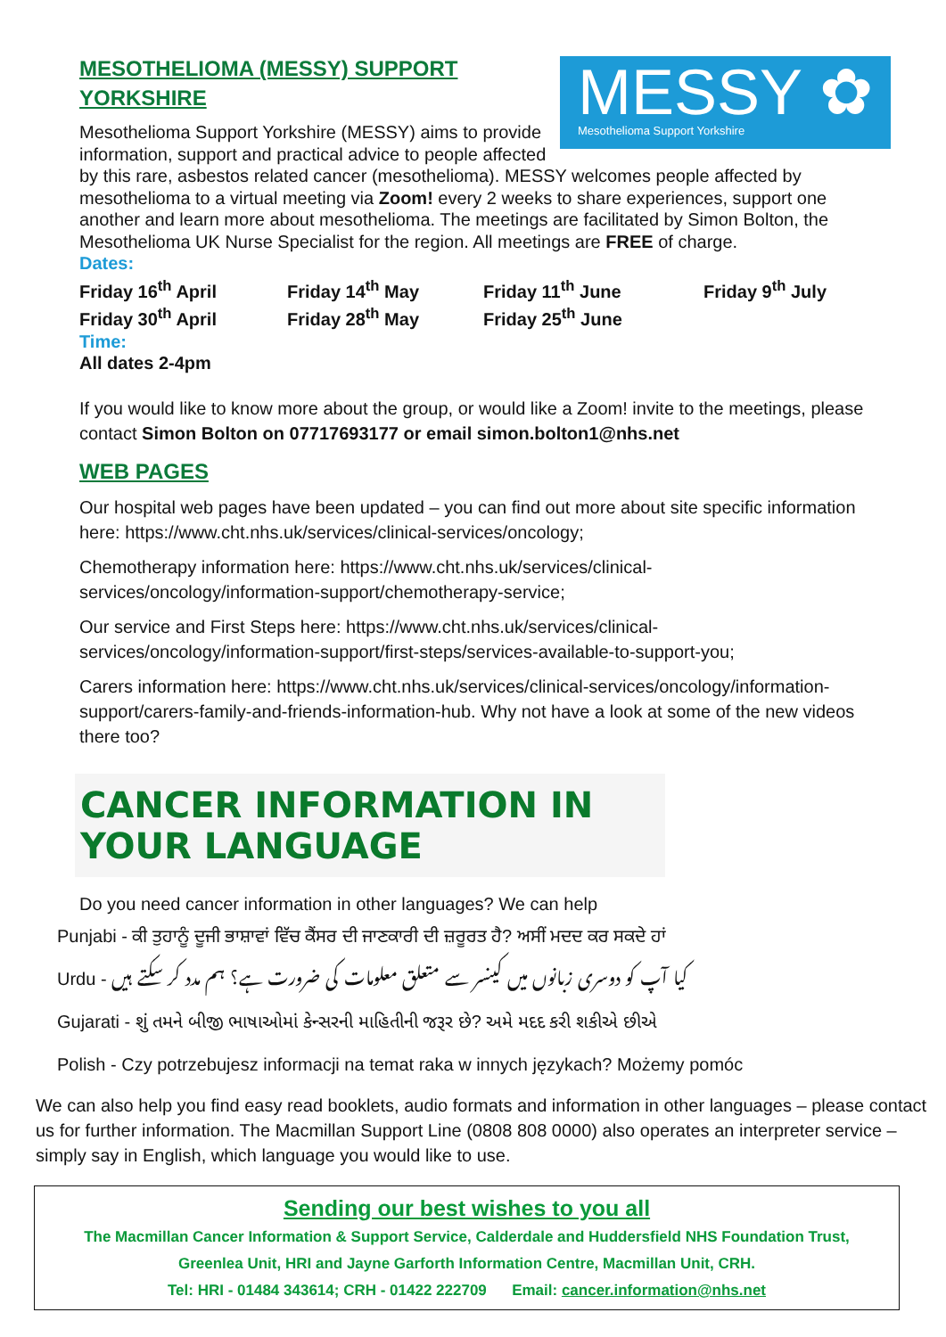MESSY ✿
Mesothelioma Support Yorkshire
MESOTHELIOMA (MESSY) SUPPORT YORKSHIRE
Mesothelioma Support Yorkshire (MESSY) aims to provide information, support and practical advice to people affected by this rare, asbestos related cancer (mesothelioma). MESSY welcomes people affected by mesothelioma to a virtual meeting via Zoom! every 2 weeks to share experiences, support one another and learn more about mesothelioma. The meetings are facilitated by Simon Bolton, the Mesothelioma UK Nurse Specialist for the region. All meetings are FREE of charge.
Dates:
Friday 16<sup>th</sup> April Friday 14<sup>th</sup> May Friday 11<sup>th</sup> June Friday 9<sup>th</sup> July Friday 30<sup>th</sup> April Friday 28<sup>th</sup> May Friday 25<sup>th</sup> June
Time:
All dates 2-4pm
If you would like to know more about the group, or would like a Zoom! invite to the meetings, please contact Simon Bolton on 07717693177 or email simon.bolton1@nhs.net
WEB PAGES
Our hospital web pages have been updated – you can find out more about site specific information here: https://www.cht.nhs.uk/services/clinical-services/oncology;
Chemotherapy information here: https://www.cht.nhs.uk/services/clinical-services/oncology/information-support/chemotherapy-service;
Our service and First Steps here: https://www.cht.nhs.uk/services/clinical-services/oncology/information-support/first-steps/services-available-to-support-you;
Carers information here: https://www.cht.nhs.uk/services/clinical-services/oncology/information-support/carers-family-and-friends-information-hub. Why not have a look at some of the new videos there too?
CANCER INFORMATION IN YOUR LANGUAGE
Do you need cancer information in other languages? We can help
Punjabi - ਕੀ ਤੁਹਾਨੂੰ ਦੂਜੀ ਭਾਸ਼ਾਵਾਂ ਵਿੱਚ ਕੈਂਸਰ ਦੀ ਜਾਣਕਾਰੀ ਦੀ ਜ਼ਰੂਰਤ ਹੈ? ਅਸੀਂ ਮਦਦ ਕਰ ਸਕਦੇ ਹਾਂ
Urdu - کیا آپ کو دوسری زبانوں میں کینسر سے متعلق معلومات کی ضرورت ہے؟ ہم مدد کر سکتے ہیں
Gujarati - શું તમને બીજી ભાષાઓમાં કેન્સરની માહિતીની જરૂર છે? અમે મદદ કરી શકીએ છીએ
Polish - Czy potrzebujesz informacji na temat raka w innych językach? Możemy pomóc
We can also help you find easy read booklets, audio formats and information in other languages – please contact us for further information. The Macmillan Support Line (0808 808 0000) also operates an interpreter service – simply say in English, which language you would like to use.
Sending our best wishes to you all
The Macmillan Cancer Information & Support Service, Calderdale and Huddersfield NHS Foundation Trust,
Greenlea Unit, HRI and Jayne Garforth Information Centre, Macmillan Unit, CRH.
Tel: HRI - 01484 343614; CRH - 01422 222709 Email: cancer.information@nhs.net